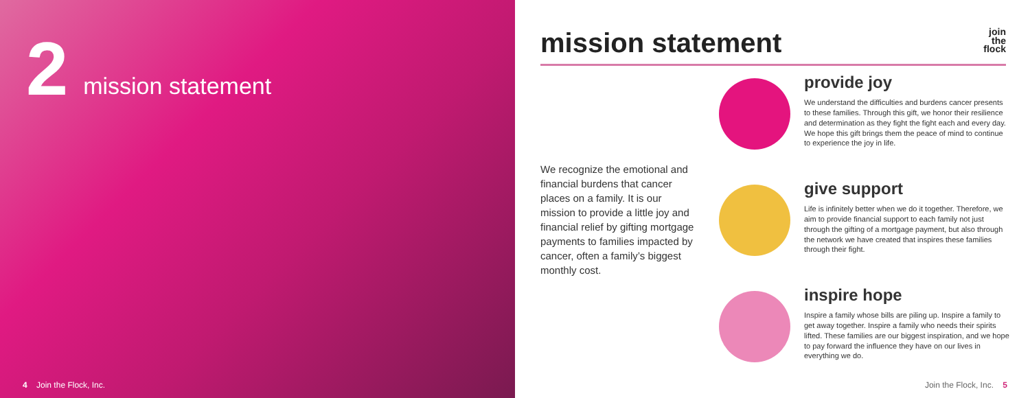2
mission statement
4 Join the Flock, Inc.
mission statement
join
the
flock
We recognize the emotional and financial burdens that cancer places on a family. It is our mission to provide a little joy and financial relief by gifting mortgage payments to families impacted by cancer, often a family’s biggest monthly cost.
provide joy
We understand the difficulties and burdens cancer presents to these families. Through this gift, we honor their resilience and determination as they fight the fight each and every day. We hope this gift brings them the peace of mind to continue to experience the joy in life.
give support
Life is infinitely better when we do it together. Therefore, we aim to provide financial support to each family not just through the gifting of a mortgage payment, but also through the network we have created that inspires these families through their fight.
inspire hope
Inspire a family whose bills are piling up. Inspire a family to get away together. Inspire a family who needs their spirits lifted. These families are our biggest inspiration, and we hope to pay forward the influence they have on our lives in everything we do.
Join the Flock, Inc. 5